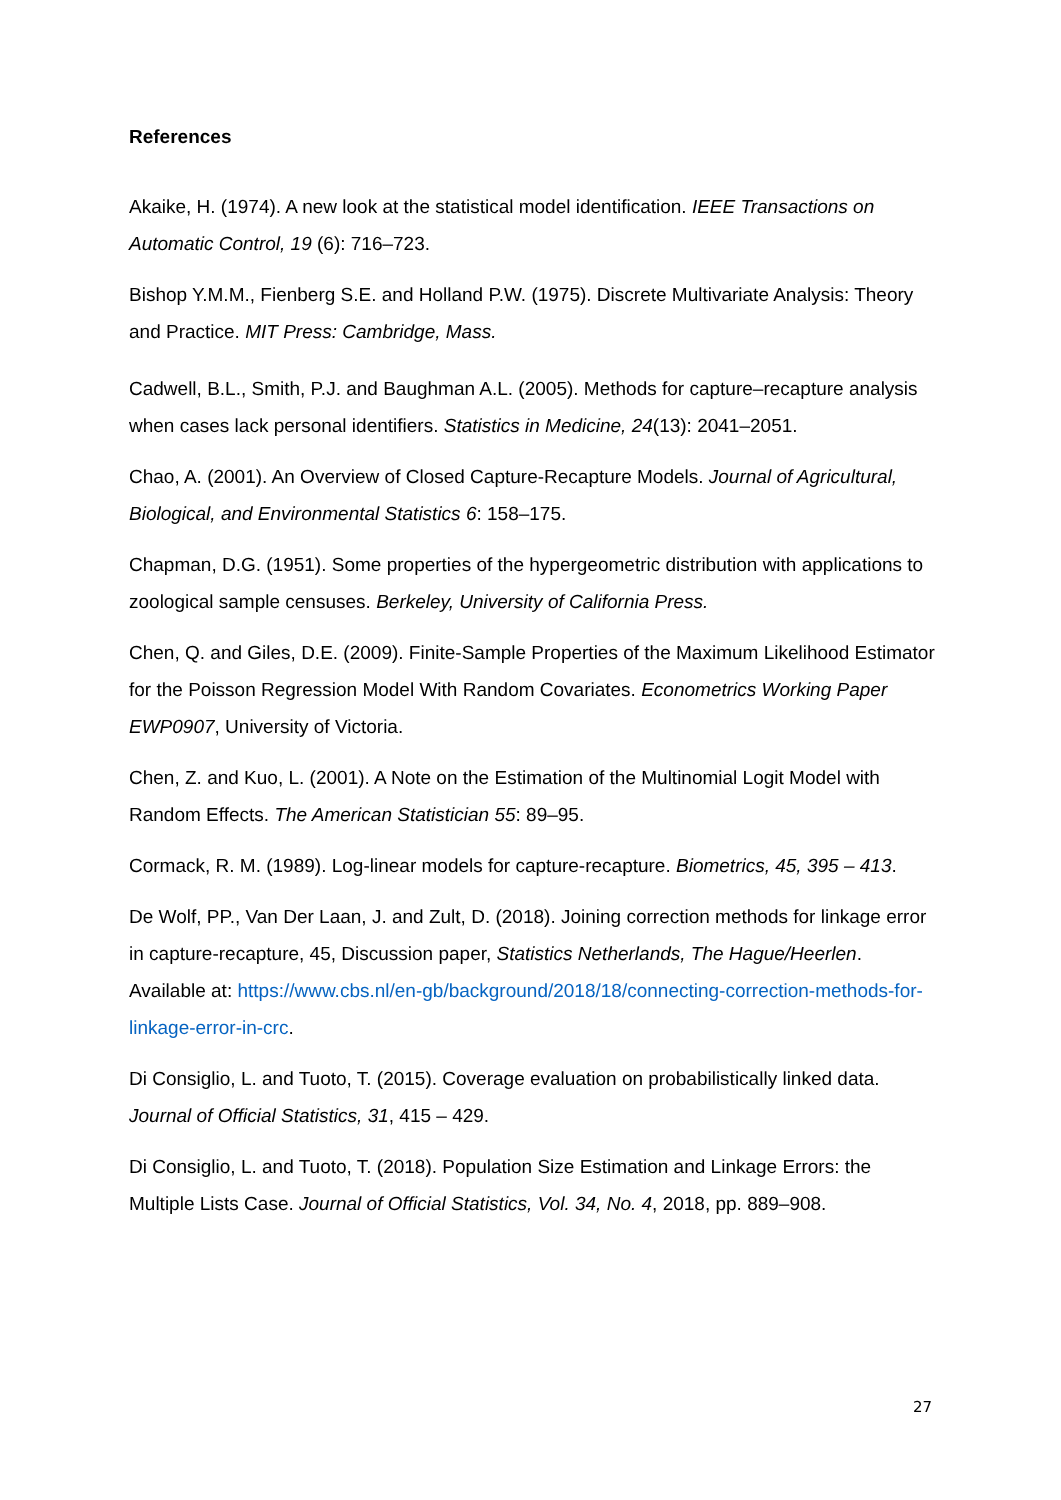References
Akaike, H. (1974). A new look at the statistical model identification. IEEE Transactions on Automatic Control, 19 (6): 716–723.
Bishop Y.M.M., Fienberg S.E. and Holland P.W. (1975). Discrete Multivariate Analysis: Theory and Practice. MIT Press: Cambridge, Mass.
Cadwell, B.L., Smith, P.J. and Baughman A.L. (2005). Methods for capture–recapture analysis when cases lack personal identifiers. Statistics in Medicine, 24(13): 2041–2051.
Chao, A. (2001). An Overview of Closed Capture-Recapture Models. Journal of Agricultural, Biological, and Environmental Statistics 6: 158–175.
Chapman, D.G. (1951). Some properties of the hypergeometric distribution with applications to zoological sample censuses. Berkeley, University of California Press.
Chen, Q. and Giles, D.E. (2009). Finite-Sample Properties of the Maximum Likelihood Estimator for the Poisson Regression Model With Random Covariates. Econometrics Working Paper EWP0907, University of Victoria.
Chen, Z. and Kuo, L. (2001). A Note on the Estimation of the Multinomial Logit Model with Random Effects. The American Statistician 55: 89–95.
Cormack, R. M. (1989). Log-linear models for capture-recapture. Biometrics, 45, 395 – 413.
De Wolf, PP., Van Der Laan, J. and Zult, D. (2018). Joining correction methods for linkage error in capture-recapture, 45, Discussion paper, Statistics Netherlands, The Hague/Heerlen. Available at: https://www.cbs.nl/en-gb/background/2018/18/connecting-correction-methods-for-linkage-error-in-crc.
Di Consiglio, L. and Tuoto, T. (2015). Coverage evaluation on probabilistically linked data. Journal of Official Statistics, 31, 415 – 429.
Di Consiglio, L. and Tuoto, T. (2018). Population Size Estimation and Linkage Errors: the Multiple Lists Case. Journal of Official Statistics, Vol. 34, No. 4, 2018, pp. 889–908.
27